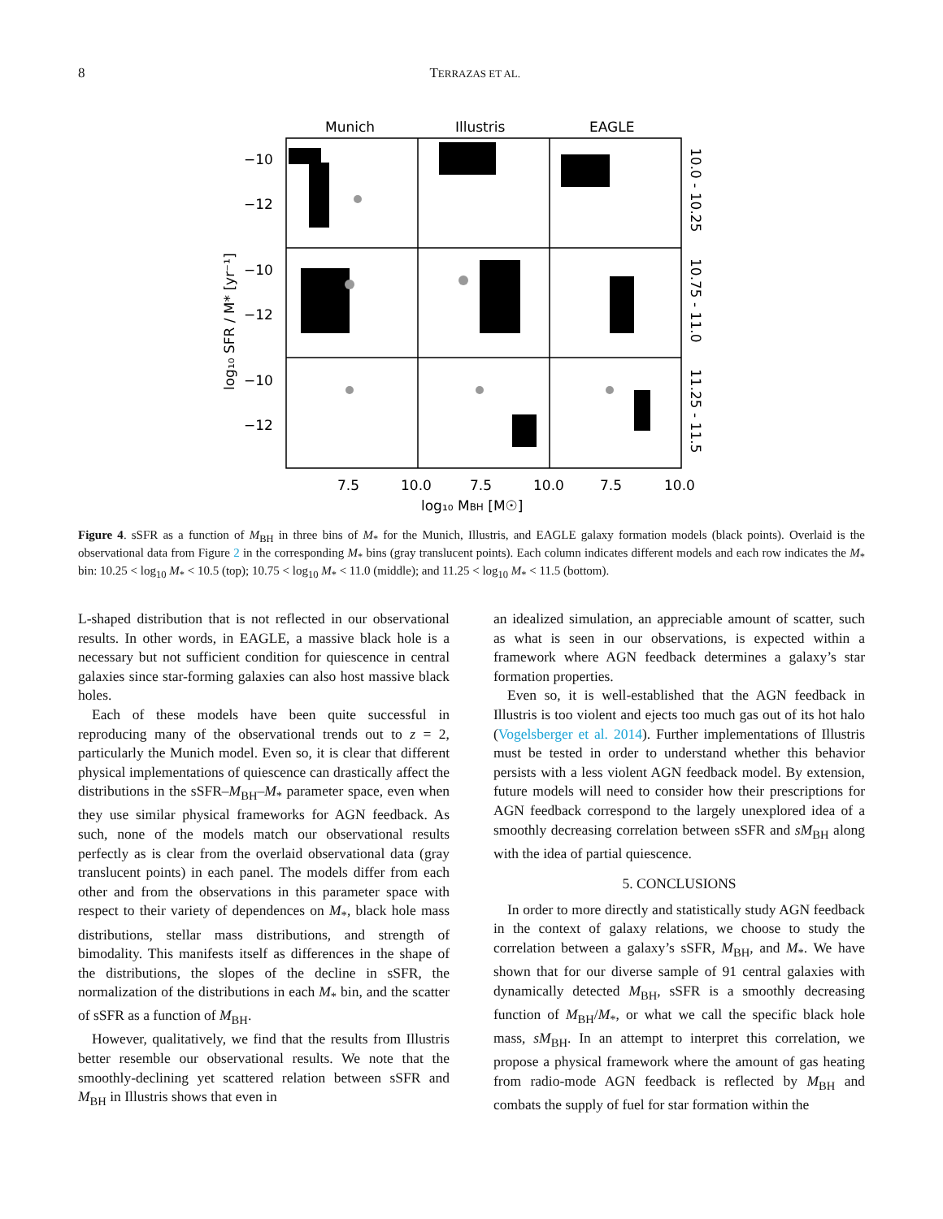8
TERRAZAS ET AL.
Munich
Illustris
EAGLE
−10
−12
−10
−12
−10
−12
7.5
10.0
7.5
10.0
7.5
10.0
log₁₀ MBH [M☉]
log₁₀ SFR / M* [yr⁻¹]
10.0 - 10.25
10.75 - 11.0
11.25 - 11.5
Figure 4. sSFR as a function of M<sub>BH</sub> in three bins of M<sub>*</sub> for the Munich, Illustris, and EAGLE galaxy formation models (black points). Overlaid is the observational data from Figure 2 in the corresponding M<sub>*</sub> bins (gray translucent points). Each column indicates different models and each row indicates the M<sub>*</sub> bin: 10.25 < log<sub>10</sub> M<sub>*</sub> < 10.5 (top); 10.75 < log<sub>10</sub> M<sub>*</sub> < 11.0 (middle); and 11.25 < log<sub>10</sub> M<sub>*</sub> < 11.5 (bottom).
L-shaped distribution that is not reflected in our observational results. In other words, in EAGLE, a massive black hole is a necessary but not sufficient condition for quiescence in central galaxies since star-forming galaxies can also host massive black holes.
Each of these models have been quite successful in reproducing many of the observational trends out to z = 2, particularly the Munich model. Even so, it is clear that different physical implementations of quiescence can drastically affect the distributions in the sSFR–M<sub>BH</sub>–M<sub>*</sub> parameter space, even when they use similar physical frameworks for AGN feedback. As such, none of the models match our observational results perfectly as is clear from the overlaid observational data (gray translucent points) in each panel. The models differ from each other and from the observations in this parameter space with respect to their variety of dependences on M<sub>*</sub>, black hole mass distributions, stellar mass distributions, and strength of bimodality. This manifests itself as differences in the shape of the distributions, the slopes of the decline in sSFR, the normalization of the distributions in each M<sub>*</sub> bin, and the scatter of sSFR as a function of M<sub>BH</sub>.
However, qualitatively, we find that the results from Illustris better resemble our observational results. We note that the smoothly-declining yet scattered relation between sSFR and M<sub>BH</sub> in Illustris shows that even in
an idealized simulation, an appreciable amount of scatter, such as what is seen in our observations, is expected within a framework where AGN feedback determines a galaxy’s star formation properties.
Even so, it is well-established that the AGN feedback in Illustris is too violent and ejects too much gas out of its hot halo (Vogelsberger et al. 2014). Further implementations of Illustris must be tested in order to understand whether this behavior persists with a less violent AGN feedback model. By extension, future models will need to consider how their prescriptions for AGN feedback correspond to the largely unexplored idea of a smoothly decreasing correlation between sSFR and sM<sub>BH</sub> along with the idea of partial quiescence.
5. CONCLUSIONS
In order to more directly and statistically study AGN feedback in the context of galaxy relations, we choose to study the correlation between a galaxy’s sSFR, M<sub>BH</sub>, and M<sub>*</sub>. We have shown that for our diverse sample of 91 central galaxies with dynamically detected M<sub>BH</sub>, sSFR is a smoothly decreasing function of M<sub>BH</sub>/M<sub>*</sub>, or what we call the specific black hole mass, sM<sub>BH</sub>. In an attempt to interpret this correlation, we propose a physical framework where the amount of gas heating from radio-mode AGN feedback is reflected by M<sub>BH</sub> and combats the supply of fuel for star formation within the